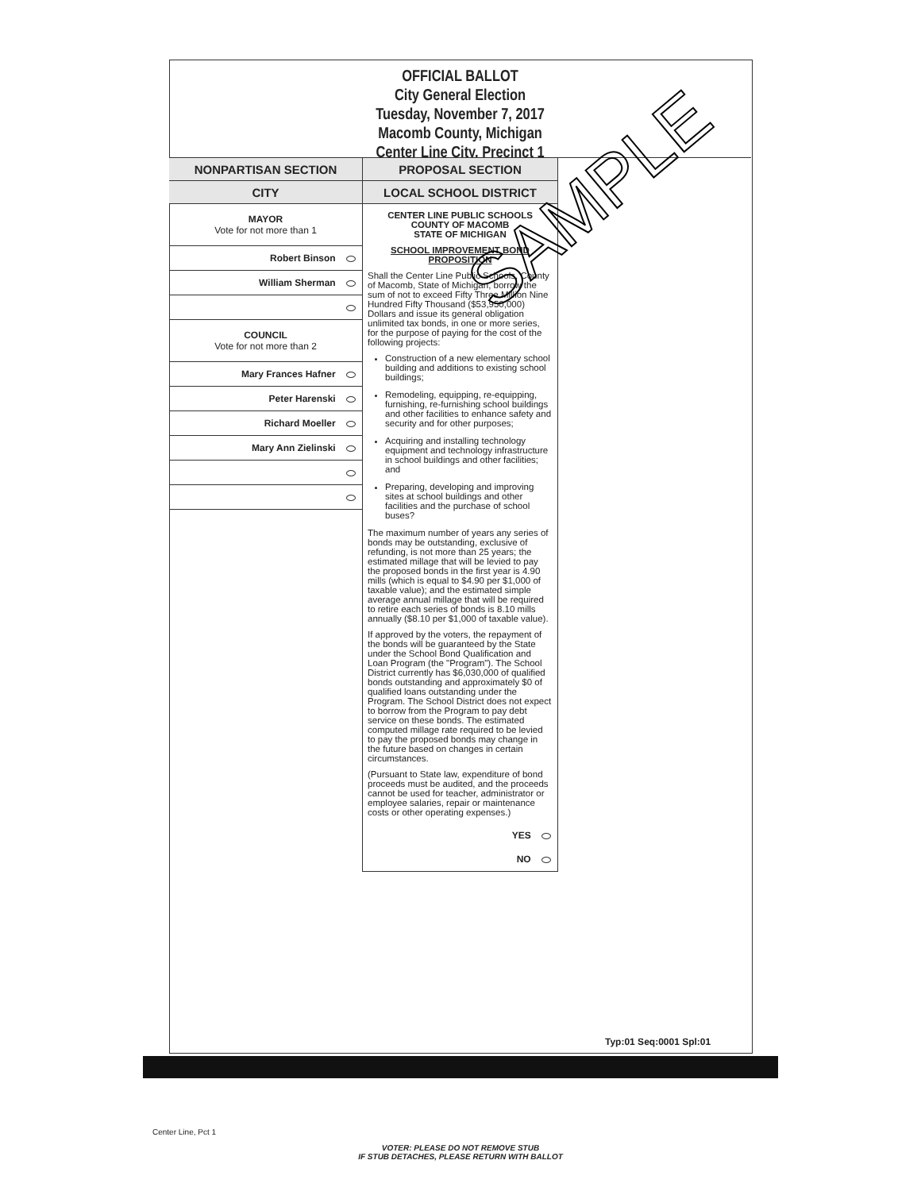OFFICIAL BALLOT
City General Election
Tuesday, November 7, 2017
Macomb County, Michigan
Center Line City, Precinct 1
NONPARTISAN SECTION
CITY
MAYOR
Vote for not more than 1
Robert Binson
William Sherman
COUNCIL
Vote for not more than 2
Mary Frances Hafner
Peter Harenski
Richard Moeller
Mary Ann Zielinski
PROPOSAL SECTION
LOCAL SCHOOL DISTRICT
CENTER LINE PUBLIC SCHOOLS
COUNTY OF MACOMB
STATE OF MICHIGAN
SCHOOL IMPROVEMENT BOND PROPOSITION
Shall the Center Line Public Schools, County of Macomb, State of Michigan, borrow the sum of not to exceed Fifty Three Million Nine Hundred Fifty Thousand ($53,950,000) Dollars and issue its general obligation unlimited tax bonds, in one or more series, for the purpose of paying for the cost of the following projects:
Construction of a new elementary school building and additions to existing school buildings;
Remodeling, equipping, re-equipping, furnishing, re-furnishing school buildings and other facilities to enhance safety and security and for other purposes;
Acquiring and installing technology equipment and technology infrastructure in school buildings and other facilities; and
Preparing, developing and improving sites at school buildings and other facilities and the purchase of school buses?
The maximum number of years any series of bonds may be outstanding, exclusive of refunding, is not more than 25 years; the estimated millage that will be levied to pay the proposed bonds in the first year is 4.90 mills (which is equal to $4.90 per $1,000 of taxable value); and the estimated simple average annual millage that will be required to retire each series of bonds is 8.10 mills annually ($8.10 per $1,000 of taxable value).
If approved by the voters, the repayment of the bonds will be guaranteed by the State under the School Bond Qualification and Loan Program (the "Program"). The School District currently has $6,030,000 of qualified bonds outstanding and approximately $0 of qualified loans outstanding under the Program. The School District does not expect to borrow from the Program to pay debt service on these bonds. The estimated computed millage rate required to be levied to pay the proposed bonds may change in the future based on changes in certain circumstances.
(Pursuant to State law, expenditure of bond proceeds must be audited, and the proceeds cannot be used for teacher, administrator or employee salaries, repair or maintenance costs or other operating expenses.)
YES
NO
Typ:01 Seq:0001 Spl:01
SAMPLE
Center Line, Pct 1
VOTER: PLEASE DO NOT REMOVE STUB
IF STUB DETACHES, PLEASE RETURN WITH BALLOT